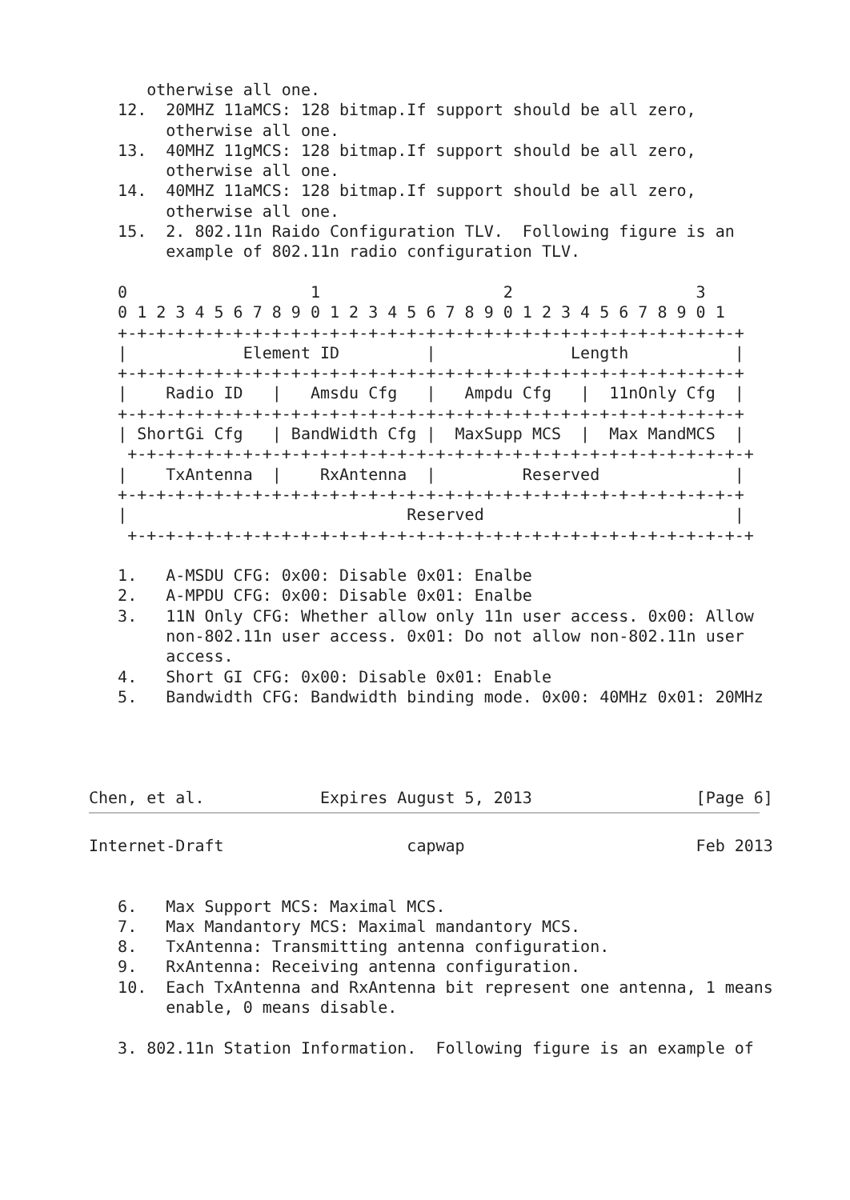otherwise all one.
   12.  20MHZ 11aMCS: 128 bitmap.If support should be all zero,
        otherwise all one.
   13.  40MHZ 11gMCS: 128 bitmap.If support should be all zero,
        otherwise all one.
   14.  40MHZ 11aMCS: 128 bitmap.If support should be all zero,
        otherwise all one.
   15.  2. 802.11n Raido Configuration TLV.  Following figure is an
        example of 802.11n radio configuration TLV.

   0                   1                   2                   3
   0 1 2 3 4 5 6 7 8 9 0 1 2 3 4 5 6 7 8 9 0 1 2 3 4 5 6 7 8 9 0 1
   +-+-+-+-+-+-+-+-+-+-+-+-+-+-+-+-+-+-+-+-+-+-+-+-+-+-+-+-+-+-+-+-+
   |            Element ID         |              Length           |
   +-+-+-+-+-+-+-+-+-+-+-+-+-+-+-+-+-+-+-+-+-+-+-+-+-+-+-+-+-+-+-+-+
   |    Radio ID   |   Amsdu Cfg   |   Ampdu Cfg   |  11nOnly Cfg  |
   +-+-+-+-+-+-+-+-+-+-+-+-+-+-+-+-+-+-+-+-+-+-+-+-+-+-+-+-+-+-+-+-+
   | ShortGi Cfg   | BandWidth Cfg |  MaxSupp MCS  |  Max MandMCS  |
    +-+-+-+-+-+-+-+-+-+-+-+-+-+-+-+-+-+-+-+-+-+-+-+-+-+-+-+-+-+-+-+-+
   |    TxAntenna  |    RxAntenna  |         Reserved              |
   +-+-+-+-+-+-+-+-+-+-+-+-+-+-+-+-+-+-+-+-+-+-+-+-+-+-+-+-+-+-+-+-+
   |                             Reserved                          |
    +-+-+-+-+-+-+-+-+-+-+-+-+-+-+-+-+-+-+-+-+-+-+-+-+-+-+-+-+-+-+-+-+

   1.   A-MSDU CFG: 0x00: Disable 0x01: Enalbe
   2.   A-MPDU CFG: 0x00: Disable 0x01: Enalbe
   3.   11N Only CFG: Whether allow only 11n user access. 0x00: Allow
        non-802.11n user access. 0x01: Do not allow non-802.11n user
        access.
   4.   Short GI CFG: 0x00: Disable 0x01: Enable
   5.   Bandwidth CFG: Bandwidth binding mode. 0x00: 40MHz 0x01: 20MHz




Chen, et al.            Expires August 5, 2013                 [Page 6]
Internet-Draft                   capwap                        Feb 2013


   6.   Max Support MCS: Maximal MCS.
   7.   Max Mandantory MCS: Maximal mandantory MCS.
   8.   TxAntenna: Transmitting antenna configuration.
   9.   RxAntenna: Receiving antenna configuration.
   10.  Each TxAntenna and RxAntenna bit represent one antenna, 1 means
        enable, 0 means disable.

   3. 802.11n Station Information.  Following figure is an example of